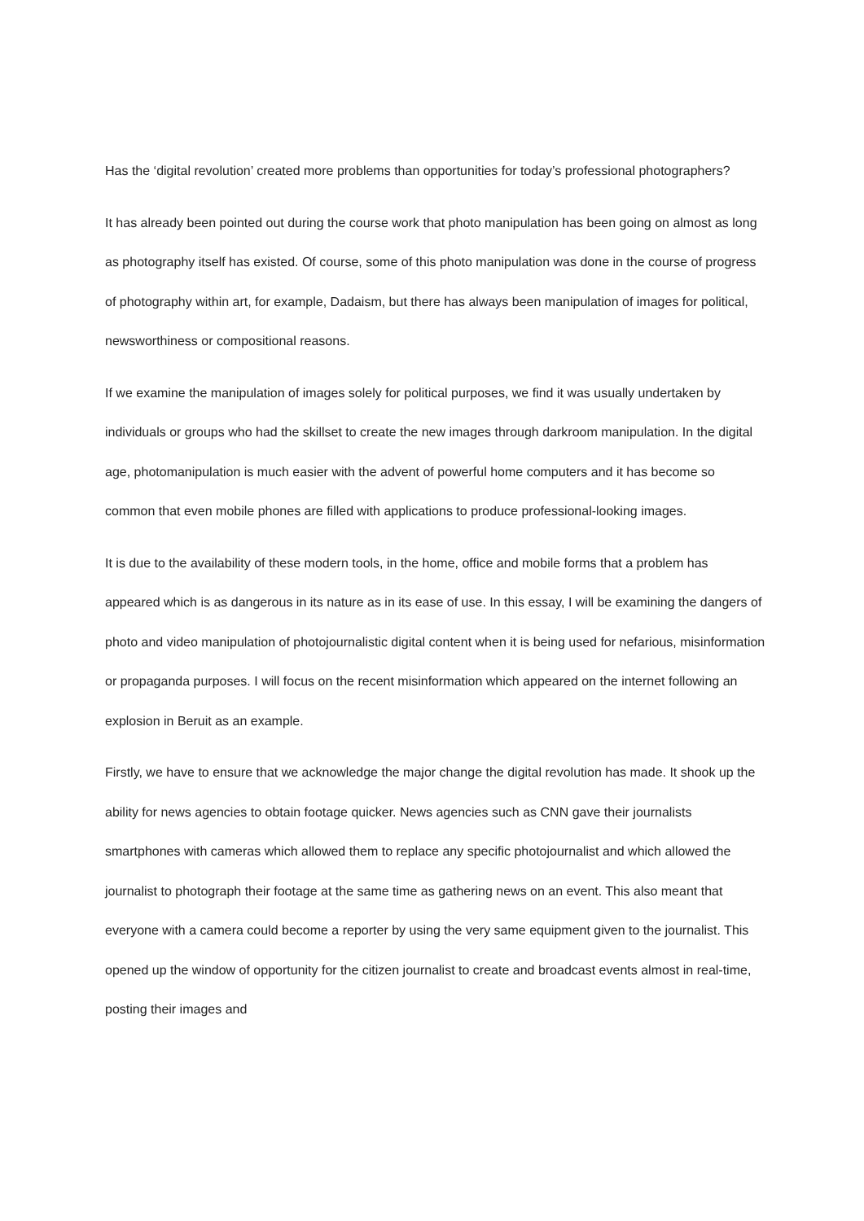Has the ‘digital revolution’ created more problems than opportunities for today’s professional photographers?
It has already been pointed out during the course work that photo manipulation has been going on almost as long as photography itself has existed. Of course, some of this photo manipulation was done in the course of progress of photography within art, for example, Dadaism, but there has always been manipulation of images for political, newsworthiness or compositional reasons.
If we examine the manipulation of images solely for political purposes, we find it was usually undertaken by individuals or groups who had the skillset to create the new images through darkroom manipulation. In the digital age, photomanipulation is much easier with the advent of powerful home computers and it has become so common that even mobile phones are filled with applications to produce professional-looking images.
It is due to the availability of these modern tools, in the home, office and mobile forms that a problem has appeared which is as dangerous in its nature as in its ease of use. In this essay, I will be examining the dangers of photo and video manipulation of photojournalistic digital content when it is being used for nefarious, misinformation or propaganda purposes. I will focus on the recent misinformation which appeared on the internet following an explosion in Beruit as an example.
Firstly, we have to ensure that we acknowledge the major change the digital revolution has made. It shook up the ability for news agencies to obtain footage quicker. News agencies such as CNN gave their journalists smartphones with cameras which allowed them to replace any specific photojournalist and which allowed the journalist to photograph their footage at the same time as gathering news on an event. This also meant that everyone with a camera could become a reporter by using the very same equipment given to the journalist. This opened up the window of opportunity for the citizen journalist to create and broadcast events almost in real-time, posting their images and